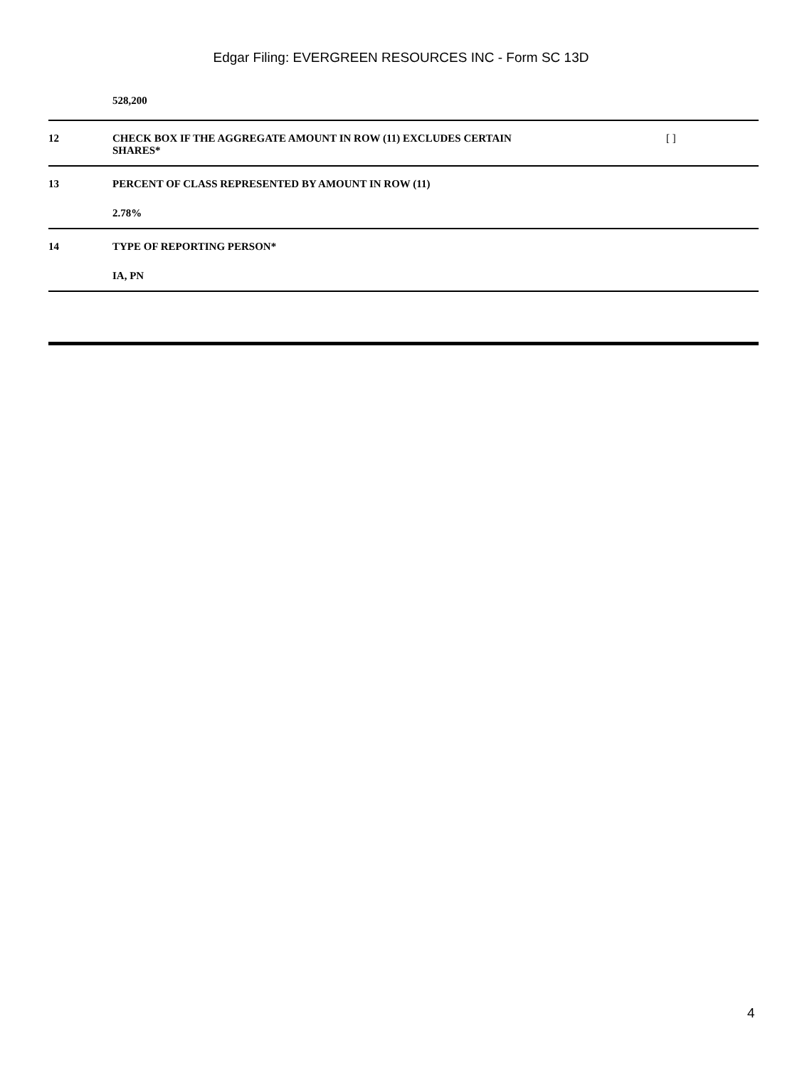Edgar Filing: EVERGREEN RESOURCES INC - Form SC 13D
| | 528,200 | |
| 12 | CHECK BOX IF THE AGGREGATE AMOUNT IN ROW (11) EXCLUDES CERTAIN SHARES* | [ ] |
| 13 | PERCENT OF CLASS REPRESENTED BY AMOUNT IN ROW (11) | |
| | 2.78% | |
| 14 | TYPE OF REPORTING PERSON* | |
| | IA, PN | |
4